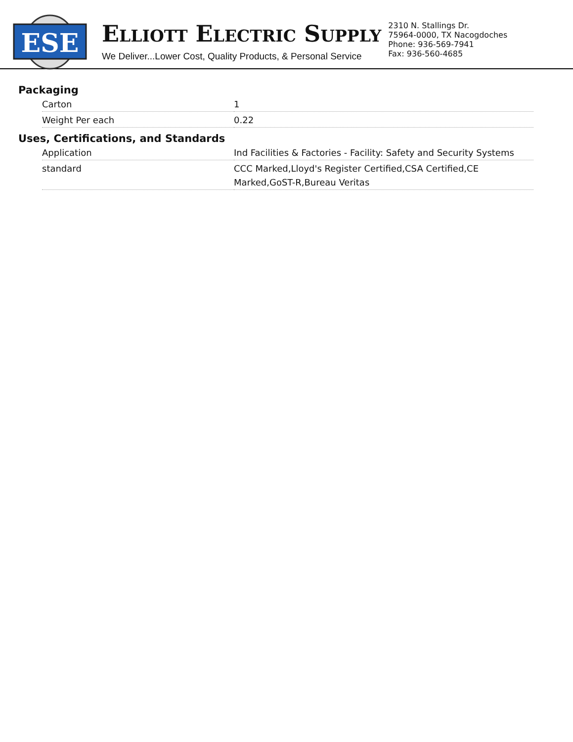ESE
ELLIOTT ELECTRIC SUPPLY
We Deliver...Lower Cost, Quality Products, & Personal Service
2310 N. Stallings Dr.
75964-0000, TX Nacogdoches
Phone: 936-569-7941
Fax: 936-560-4685
Packaging
| Carton | 1 |
| Weight Per each | 0.22 |
Uses, Certifications, and Standards
| Application | Ind Facilities & Factories - Facility: Safety and Security Systems |
| standard | CCC Marked,Lloyd's Register Certified,CSA Certified,CE Marked,GoST-R,Bureau Veritas |